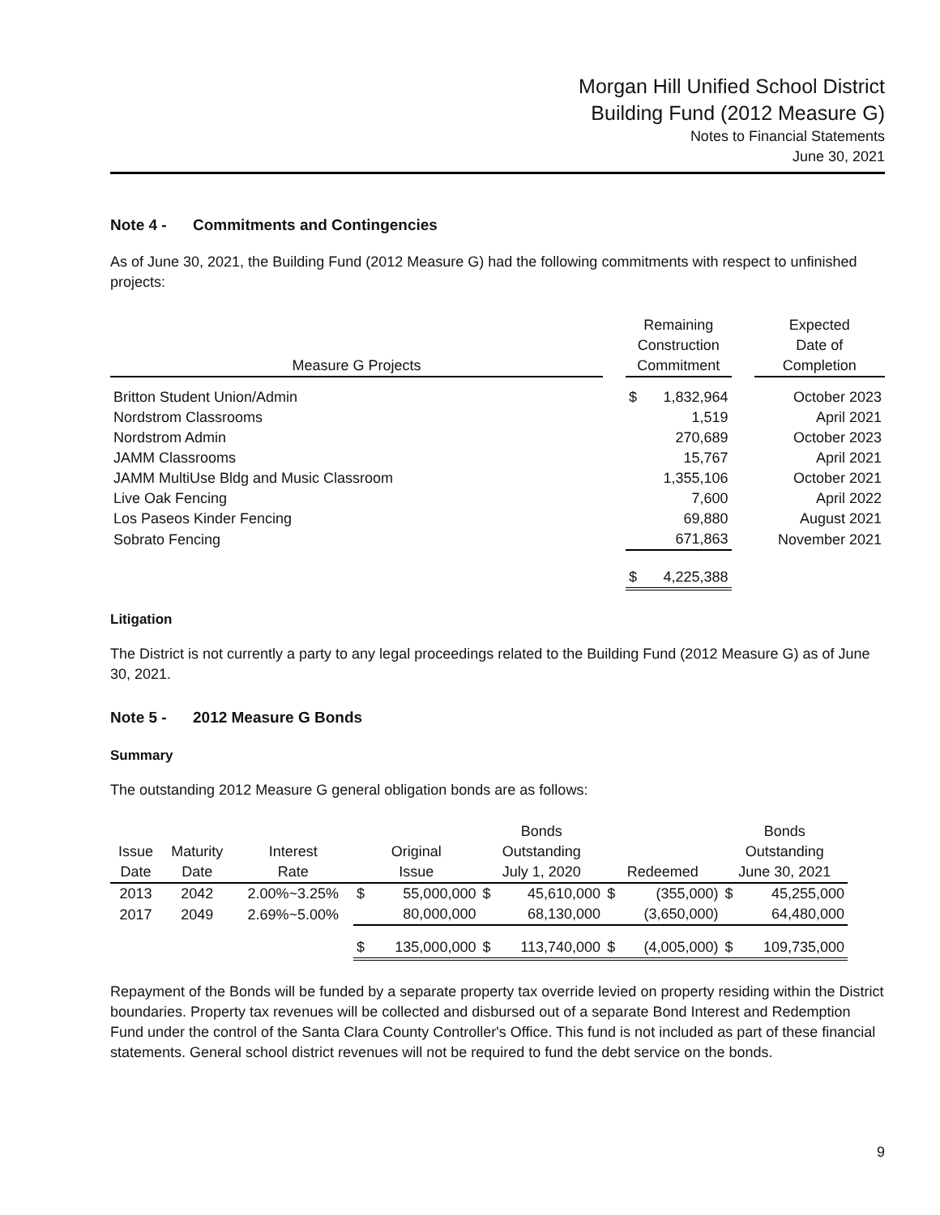Morgan Hill Unified School District
Building Fund (2012 Measure G)
Notes to Financial Statements
June 30, 2021
Note 4 - Commitments and Contingencies
As of June 30, 2021, the Building Fund (2012 Measure G) had the following commitments with respect to unfinished projects:
| Measure G Projects | | Remaining Construction Commitment | | | Expected Date of Completion |
| --- | --- | --- | --- | --- | --- |
| Britton Student Union/Admin | | $ | 1,832,964 | | October 2023 |
| Nordstrom Classrooms | | | 1,519 | | April 2021 |
| Nordstrom Admin | | | 270,689 | | October 2023 |
| JAMM Classrooms | | | 15,767 | | April 2021 |
| JAMM MultiUse Bldg and Music Classroom | | | 1,355,106 | | October 2021 |
| Live Oak Fencing | | | 7,600 | | April 2022 |
| Los Paseos Kinder Fencing | | | 69,880 | | August 2021 |
| Sobrato Fencing | | | 671,863 | | November 2021 |
| | | $ | 4,225,388 | | |
Litigation
The District is not currently a party to any legal proceedings related to the Building Fund (2012 Measure G) as of June 30, 2021.
Note 5 - 2012 Measure G Bonds
Summary
The outstanding 2012 Measure G general obligation bonds are as follows:
| Issue Date | Maturity Date | Interest Rate | Original Issue | | Bonds Outstanding July 1, 2020 | | Redeemed | | Bonds Outstanding June 30, 2021 | |
| --- | --- | --- | --- | --- | --- | --- | --- | --- | --- | --- |
| 2013 | 2042 | 2.00%~3.25% | $ | 55,000,000 | $ | 45,610,000 | $ | (355,000) | $ | 45,255,000 |
| 2017 | 2049 | 2.69%~5.00% | | 80,000,000 | | 68,130,000 | | (3,650,000) | | 64,480,000 |
| | | | $ | 135,000,000 | $ | 113,740,000 | $ | (4,005,000) | $ | 109,735,000 |
Repayment of the Bonds will be funded by a separate property tax override levied on property residing within the District boundaries. Property tax revenues will be collected and disbursed out of a separate Bond Interest and Redemption Fund under the control of the Santa Clara County Controller's Office. This fund is not included as part of these financial statements. General school district revenues will not be required to fund the debt service on the bonds.
9